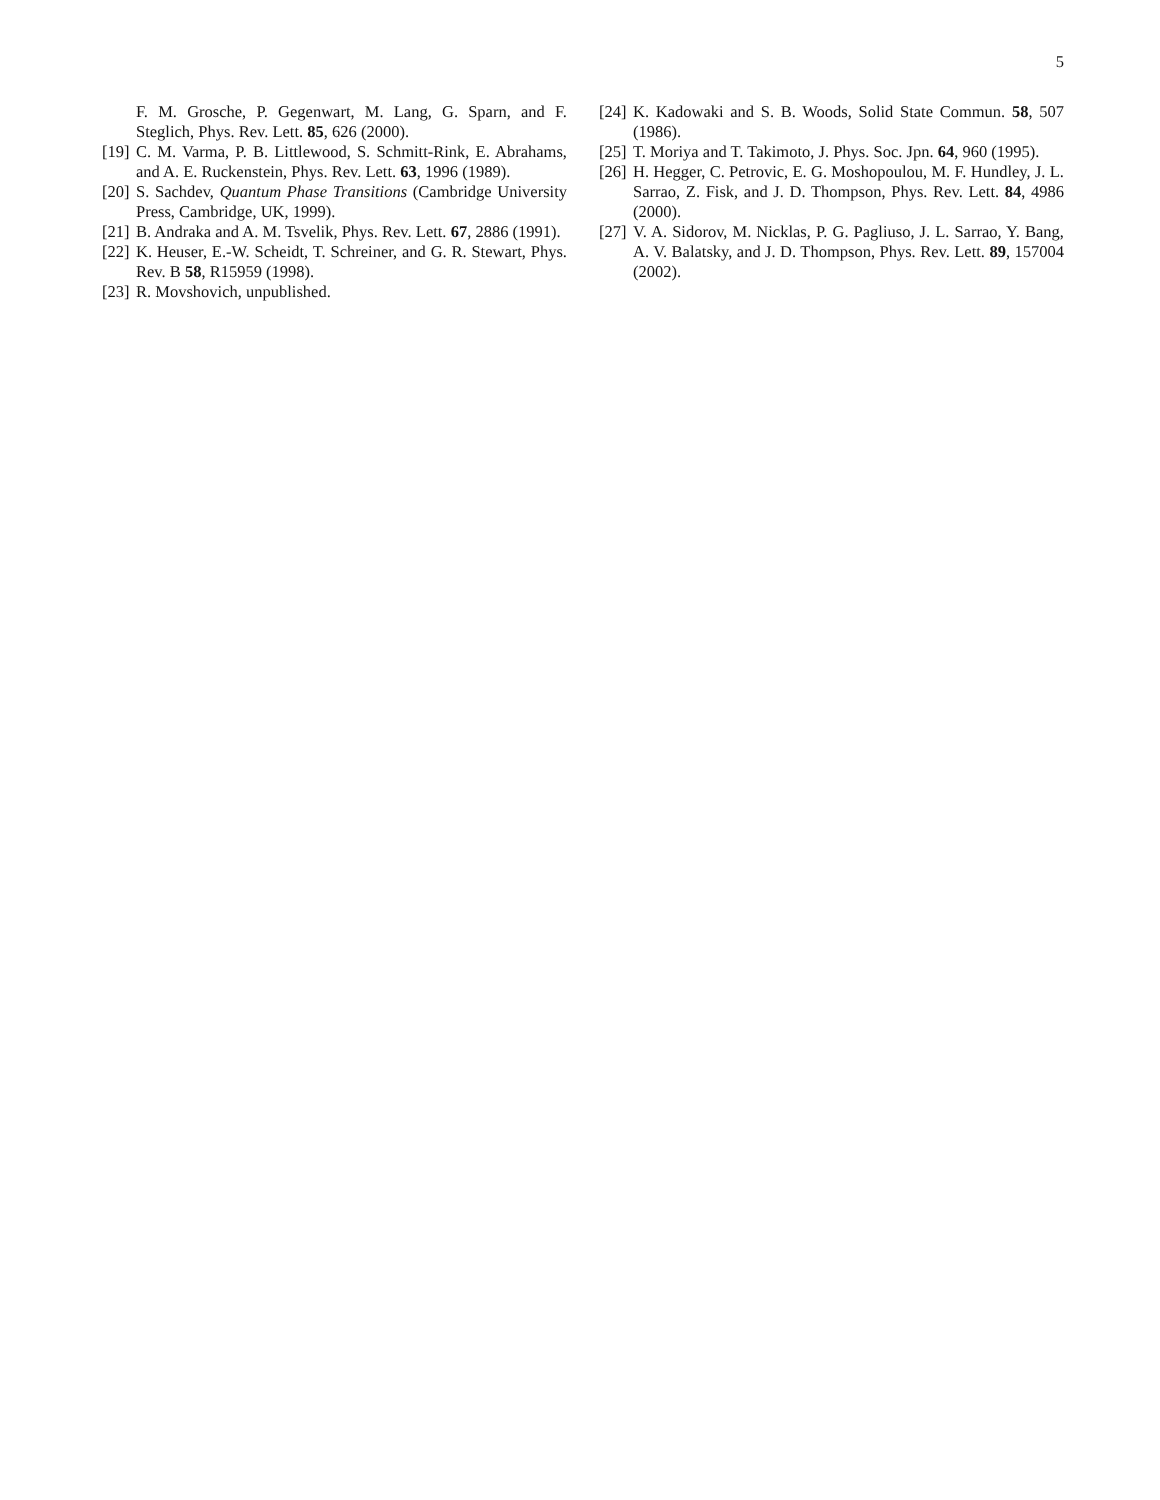5
F. M. Grosche, P. Gegenwart, M. Lang, G. Sparn, and F. Steglich, Phys. Rev. Lett. 85, 626 (2000).
[19] C. M. Varma, P. B. Littlewood, S. Schmitt-Rink, E. Abrahams, and A. E. Ruckenstein, Phys. Rev. Lett. 63, 1996 (1989).
[20] S. Sachdev, Quantum Phase Transitions (Cambridge University Press, Cambridge, UK, 1999).
[21] B. Andraka and A. M. Tsvelik, Phys. Rev. Lett. 67, 2886 (1991).
[22] K. Heuser, E.-W. Scheidt, T. Schreiner, and G. R. Stewart, Phys. Rev. B 58, R15959 (1998).
[23] R. Movshovich, unpublished.
[24] K. Kadowaki and S. B. Woods, Solid State Commun. 58, 507 (1986).
[25] T. Moriya and T. Takimoto, J. Phys. Soc. Jpn. 64, 960 (1995).
[26] H. Hegger, C. Petrovic, E. G. Moshopoulou, M. F. Hundley, J. L. Sarrao, Z. Fisk, and J. D. Thompson, Phys. Rev. Lett. 84, 4986 (2000).
[27] V. A. Sidorov, M. Nicklas, P. G. Pagliuso, J. L. Sarrao, Y. Bang, A. V. Balatsky, and J. D. Thompson, Phys. Rev. Lett. 89, 157004 (2002).